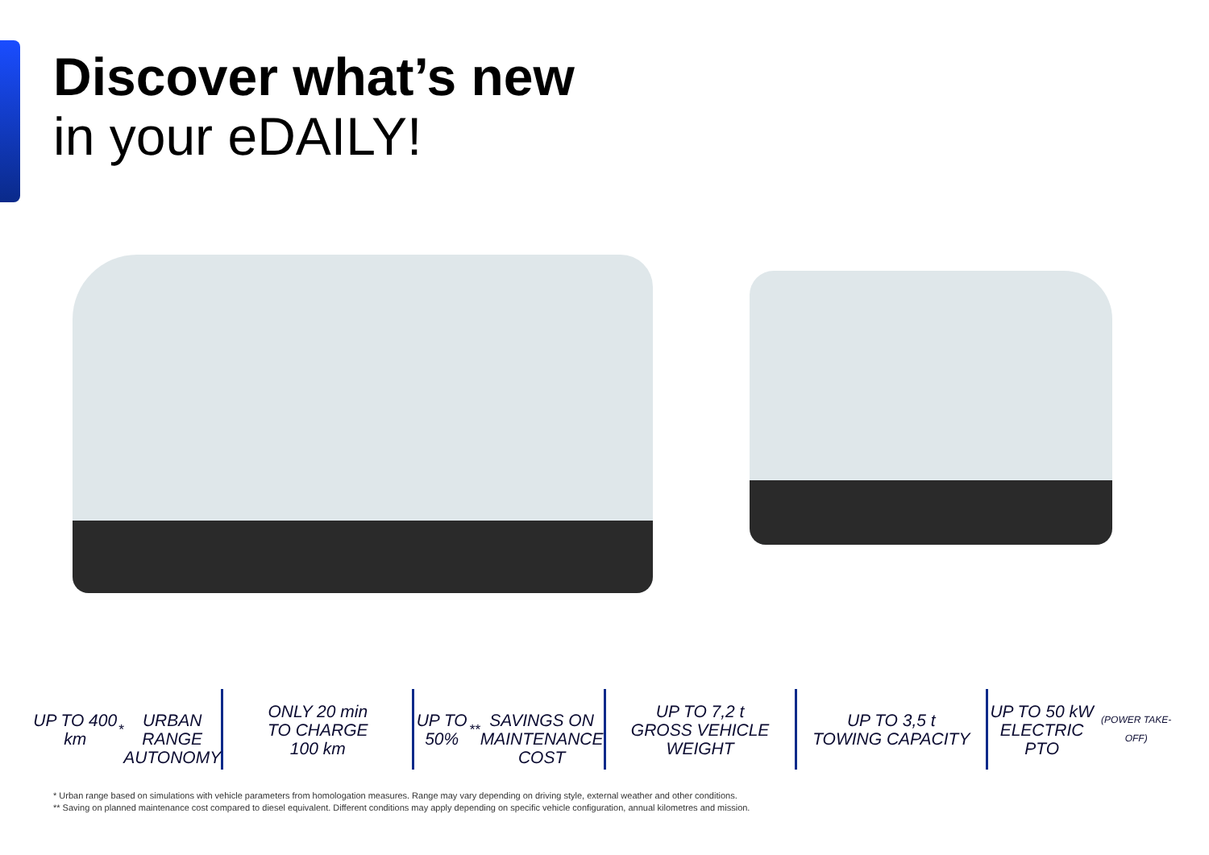Discover what’s new
in your eDAILY!
UP TO 400 km<sup>*</sup>
URBAN RANGE
AUTONOMY
ONLY 20 min
TO CHARGE
100 km
UP TO 50%<sup>**</sup>
SAVINGS ON
MAINTENANCE
COST
UP TO 7,2 t
GROSS VEHICLE
WEIGHT
UP TO 3,5 t
TOWING CAPACITY
UP TO 50 kW
ELECTRIC PTO
(POWER TAKE-OFF)
* Urban range based on simulations with vehicle parameters from homologation measures. Range may vary depending on driving style, external weather and other conditions.
** Saving on planned maintenance cost compared to diesel equivalent. Different conditions may apply depending on specific vehicle configuration, annual kilometres and mission.